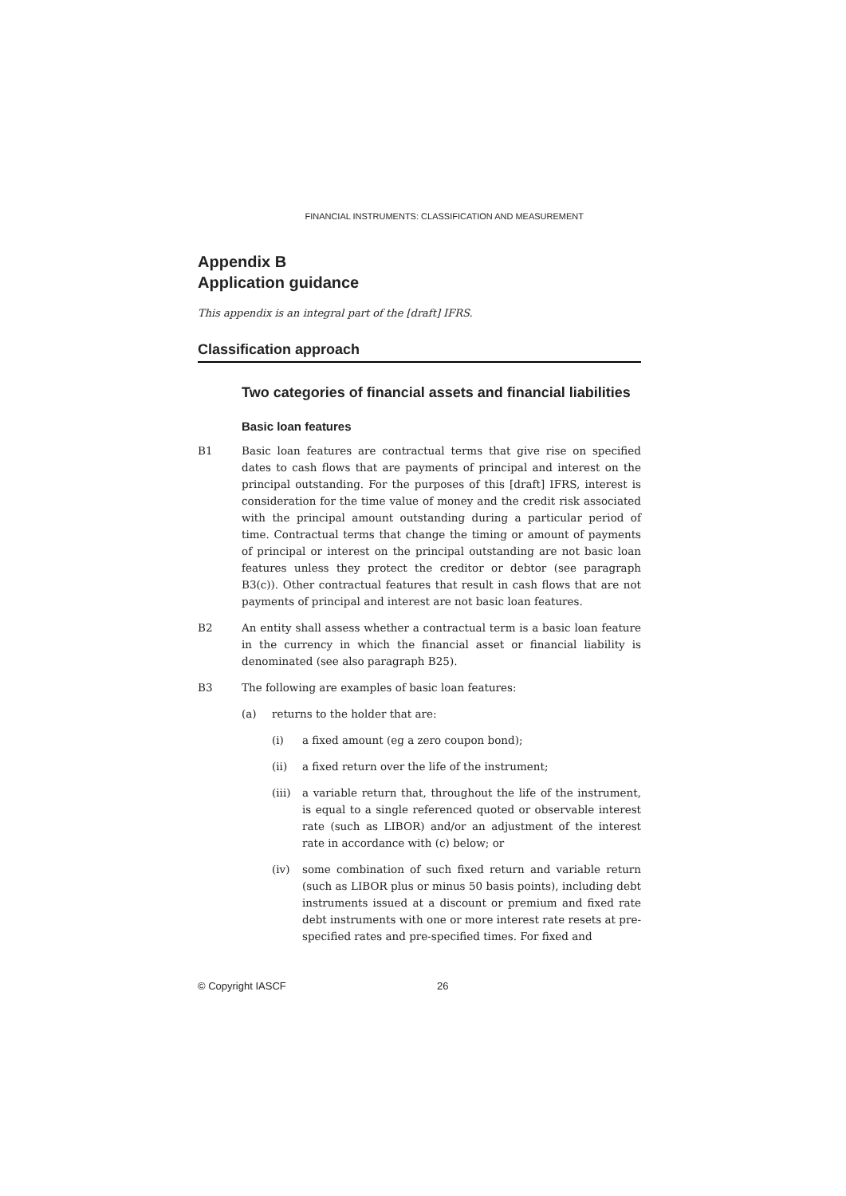FINANCIAL INSTRUMENTS: CLASSIFICATION AND MEASUREMENT
Appendix B
Application guidance
This appendix is an integral part of the [draft] IFRS.
Classification approach
Two categories of financial assets and financial liabilities
Basic loan features
B1 Basic loan features are contractual terms that give rise on specified dates to cash flows that are payments of principal and interest on the principal outstanding. For the purposes of this [draft] IFRS, interest is consideration for the time value of money and the credit risk associated with the principal amount outstanding during a particular period of time. Contractual terms that change the timing or amount of payments of principal or interest on the principal outstanding are not basic loan features unless they protect the creditor or debtor (see paragraph B3(c)). Other contractual features that result in cash flows that are not payments of principal and interest are not basic loan features.
B2 An entity shall assess whether a contractual term is a basic loan feature in the currency in which the financial asset or financial liability is denominated (see also paragraph B25).
B3 The following are examples of basic loan features:
(a) returns to the holder that are:
(i) a fixed amount (eg a zero coupon bond);
(ii) a fixed return over the life of the instrument;
(iii) a variable return that, throughout the life of the instrument, is equal to a single referenced quoted or observable interest rate (such as LIBOR) and/or an adjustment of the interest rate in accordance with (c) below; or
(iv) some combination of such fixed return and variable return (such as LIBOR plus or minus 50 basis points), including debt instruments issued at a discount or premium and fixed rate debt instruments with one or more interest rate resets at pre-specified rates and pre-specified times. For fixed and
© Copyright IASCF 26